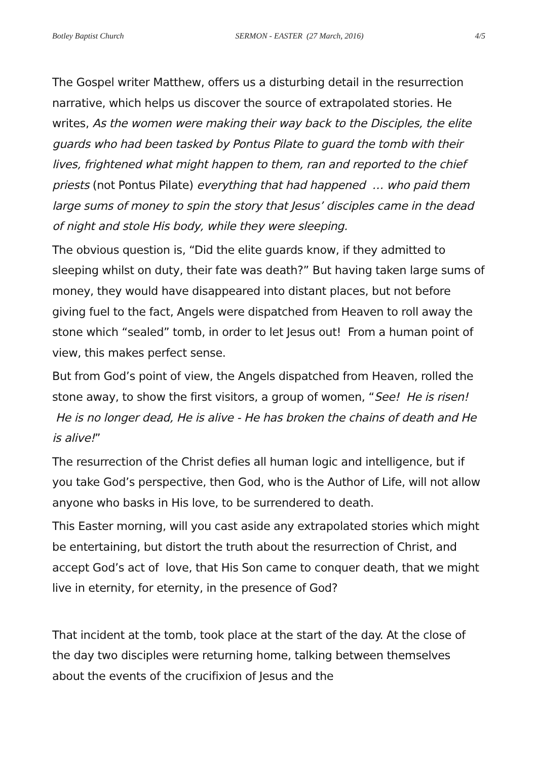Botley Baptist Church SERMON - EASTER (27 March, 2016) 4/5
The Gospel writer Matthew, offers us a disturbing detail in the resurrection narrative, which helps us discover the source of extrapolated stories. He writes, As the women were making their way back to the Disciples, the elite guards who had been tasked by Pontus Pilate to guard the tomb with their lives, frightened what might happen to them, ran and reported to the chief priests (not Pontus Pilate) everything that had happened … who paid them large sums of money to spin the story that Jesus’ disciples came in the dead of night and stole His body, while they were sleeping.
The obvious question is, “Did the elite guards know, if they admitted to sleeping whilst on duty, their fate was death?” But having taken large sums of money, they would have disappeared into distant places, but not before giving fuel to the fact, Angels were dispatched from Heaven to roll away the stone which “sealed” tomb, in order to let Jesus out! From a human point of view, this makes perfect sense.
But from God’s point of view, the Angels dispatched from Heaven, rolled the stone away, to show the first visitors, a group of women, “See! He is risen! He is no longer dead, He is alive - He has broken the chains of death and He is alive!”
The resurrection of the Christ defies all human logic and intelligence, but if you take God’s perspective, then God, who is the Author of Life, will not allow anyone who basks in His love, to be surrendered to death.
This Easter morning, will you cast aside any extrapolated stories which might be entertaining, but distort the truth about the resurrection of Christ, and accept God’s act of love, that His Son came to conquer death, that we might live in eternity, for eternity, in the presence of God?
That incident at the tomb, took place at the start of the day. At the close of the day two disciples were returning home, talking between themselves about the events of the crucifixion of Jesus and the